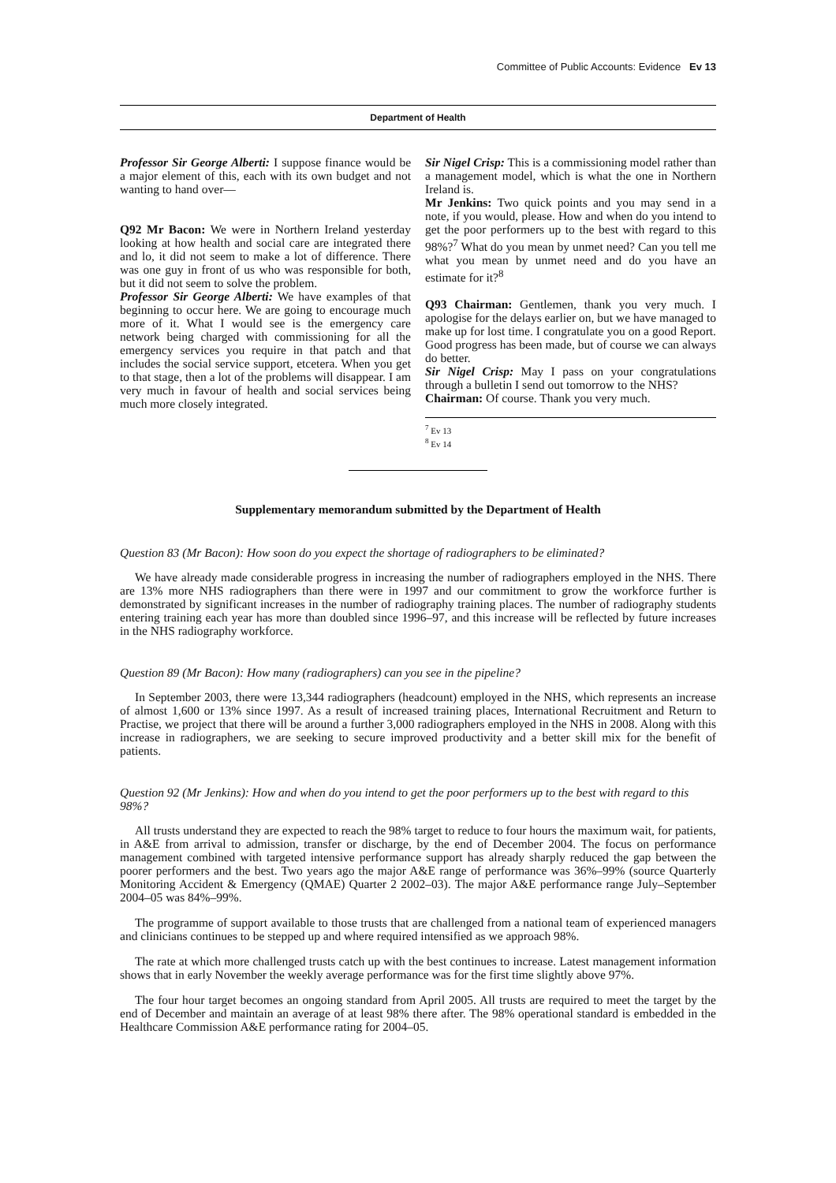Committee of Public Accounts: Evidence Ev 13
Department of Health
Professor Sir George Alberti: I suppose finance would be a major element of this, each with its own budget and not wanting to hand over—
Q92 Mr Bacon: We were in Northern Ireland yesterday looking at how health and social care are integrated there and lo, it did not seem to make a lot of difference. There was one guy in front of us who was responsible for both, but it did not seem to solve the problem.
Professor Sir George Alberti: We have examples of that beginning to occur here. We are going to encourage much more of it. What I would see is the emergency care network being charged with commissioning for all the emergency services you require in that patch and that includes the social service support, etcetera. When you get to that stage, then a lot of the problems will disappear. I am very much in favour of health and social services being much more closely integrated.
Sir Nigel Crisp: This is a commissioning model rather than a management model, which is what the one in Northern Ireland is.
Mr Jenkins: Two quick points and you may send in a note, if you would, please. How and when do you intend to get the poor performers up to the best with regard to this 98%?<sup>7</sup> What do you mean by unmet need? Can you tell me what you mean by unmet need and do you have an estimate for it?<sup>8</sup>
Q93 Chairman: Gentlemen, thank you very much. I apologise for the delays earlier on, but we have managed to make up for lost time. I congratulate you on a good Report. Good progress has been made, but of course we can always do better.
Sir Nigel Crisp: May I pass on your congratulations through a bulletin I send out tomorrow to the NHS?
Chairman: Of course. Thank you very much.
<sup>7</sup> Ev 13
<sup>8</sup> Ev 14
Supplementary memorandum submitted by the Department of Health
Question 83 (Mr Bacon): How soon do you expect the shortage of radiographers to be eliminated?
We have already made considerable progress in increasing the number of radiographers employed in the NHS. There are 13% more NHS radiographers than there were in 1997 and our commitment to grow the workforce further is demonstrated by significant increases in the number of radiography training places. The number of radiography students entering training each year has more than doubled since 1996–97, and this increase will be reflected by future increases in the NHS radiography workforce.
Question 89 (Mr Bacon): How many (radiographers) can you see in the pipeline?
In September 2003, there were 13,344 radiographers (headcount) employed in the NHS, which represents an increase of almost 1,600 or 13% since 1997. As a result of increased training places, International Recruitment and Return to Practise, we project that there will be around a further 3,000 radiographers employed in the NHS in 2008. Along with this increase in radiographers, we are seeking to secure improved productivity and a better skill mix for the benefit of patients.
Question 92 (Mr Jenkins): How and when do you intend to get the poor performers up to the best with regard to this 98%?
All trusts understand they are expected to reach the 98% target to reduce to four hours the maximum wait, for patients, in A&E from arrival to admission, transfer or discharge, by the end of December 2004. The focus on performance management combined with targeted intensive performance support has already sharply reduced the gap between the poorer performers and the best. Two years ago the major A&E range of performance was 36%–99% (source Quarterly Monitoring Accident & Emergency (QMAE) Quarter 2 2002–03). The major A&E performance range July–September 2004–05 was 84%–99%.
The programme of support available to those trusts that are challenged from a national team of experienced managers and clinicians continues to be stepped up and where required intensified as we approach 98%.
The rate at which more challenged trusts catch up with the best continues to increase. Latest management information shows that in early November the weekly average performance was for the first time slightly above 97%.
The four hour target becomes an ongoing standard from April 2005. All trusts are required to meet the target by the end of December and maintain an average of at least 98% there after. The 98% operational standard is embedded in the Healthcare Commission A&E performance rating for 2004–05.